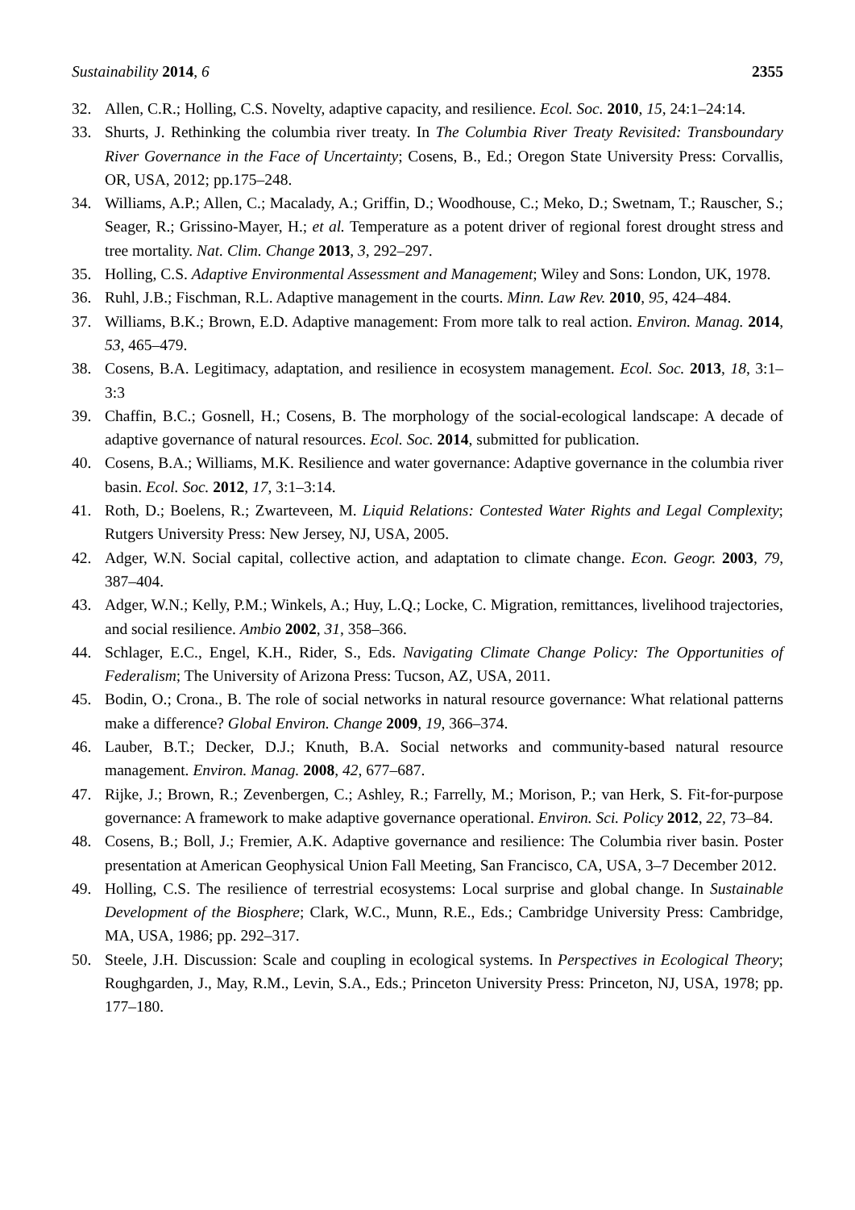Sustainability 2014, 6 2355
32. Allen, C.R.; Holling, C.S. Novelty, adaptive capacity, and resilience. Ecol. Soc. 2010, 15, 24:1–24:14.
33. Shurts, J. Rethinking the columbia river treaty. In The Columbia River Treaty Revisited: Transboundary River Governance in the Face of Uncertainty; Cosens, B., Ed.; Oregon State University Press: Corvallis, OR, USA, 2012; pp.175–248.
34. Williams, A.P.; Allen, C.; Macalady, A.; Griffin, D.; Woodhouse, C.; Meko, D.; Swetnam, T.; Rauscher, S.; Seager, R.; Grissino-Mayer, H.; et al. Temperature as a potent driver of regional forest drought stress and tree mortality. Nat. Clim. Change 2013, 3, 292–297.
35. Holling, C.S. Adaptive Environmental Assessment and Management; Wiley and Sons: London, UK, 1978.
36. Ruhl, J.B.; Fischman, R.L. Adaptive management in the courts. Minn. Law Rev. 2010, 95, 424–484.
37. Williams, B.K.; Brown, E.D. Adaptive management: From more talk to real action. Environ. Manag. 2014, 53, 465–479.
38. Cosens, B.A. Legitimacy, adaptation, and resilience in ecosystem management. Ecol. Soc. 2013, 18, 3:1–3:3
39. Chaffin, B.C.; Gosnell, H.; Cosens, B. The morphology of the social-ecological landscape: A decade of adaptive governance of natural resources. Ecol. Soc. 2014, submitted for publication.
40. Cosens, B.A.; Williams, M.K. Resilience and water governance: Adaptive governance in the columbia river basin. Ecol. Soc. 2012, 17, 3:1–3:14.
41. Roth, D.; Boelens, R.; Zwarteveen, M. Liquid Relations: Contested Water Rights and Legal Complexity; Rutgers University Press: New Jersey, NJ, USA, 2005.
42. Adger, W.N. Social capital, collective action, and adaptation to climate change. Econ. Geogr. 2003, 79, 387–404.
43. Adger, W.N.; Kelly, P.M.; Winkels, A.; Huy, L.Q.; Locke, C. Migration, remittances, livelihood trajectories, and social resilience. Ambio 2002, 31, 358–366.
44. Schlager, E.C., Engel, K.H., Rider, S., Eds. Navigating Climate Change Policy: The Opportunities of Federalism; The University of Arizona Press: Tucson, AZ, USA, 2011.
45. Bodin, O.; Crona., B. The role of social networks in natural resource governance: What relational patterns make a difference? Global Environ. Change 2009, 19, 366–374.
46. Lauber, B.T.; Decker, D.J.; Knuth, B.A. Social networks and community-based natural resource management. Environ. Manag. 2008, 42, 677–687.
47. Rijke, J.; Brown, R.; Zevenbergen, C.; Ashley, R.; Farrelly, M.; Morison, P.; van Herk, S. Fit-for-purpose governance: A framework to make adaptive governance operational. Environ. Sci. Policy 2012, 22, 73–84.
48. Cosens, B.; Boll, J.; Fremier, A.K. Adaptive governance and resilience: The Columbia river basin. Poster presentation at American Geophysical Union Fall Meeting, San Francisco, CA, USA, 3–7 December 2012.
49. Holling, C.S. The resilience of terrestrial ecosystems: Local surprise and global change. In Sustainable Development of the Biosphere; Clark, W.C., Munn, R.E., Eds.; Cambridge University Press: Cambridge, MA, USA, 1986; pp. 292–317.
50. Steele, J.H. Discussion: Scale and coupling in ecological systems. In Perspectives in Ecological Theory; Roughgarden, J., May, R.M., Levin, S.A., Eds.; Princeton University Press: Princeton, NJ, USA, 1978; pp. 177–180.